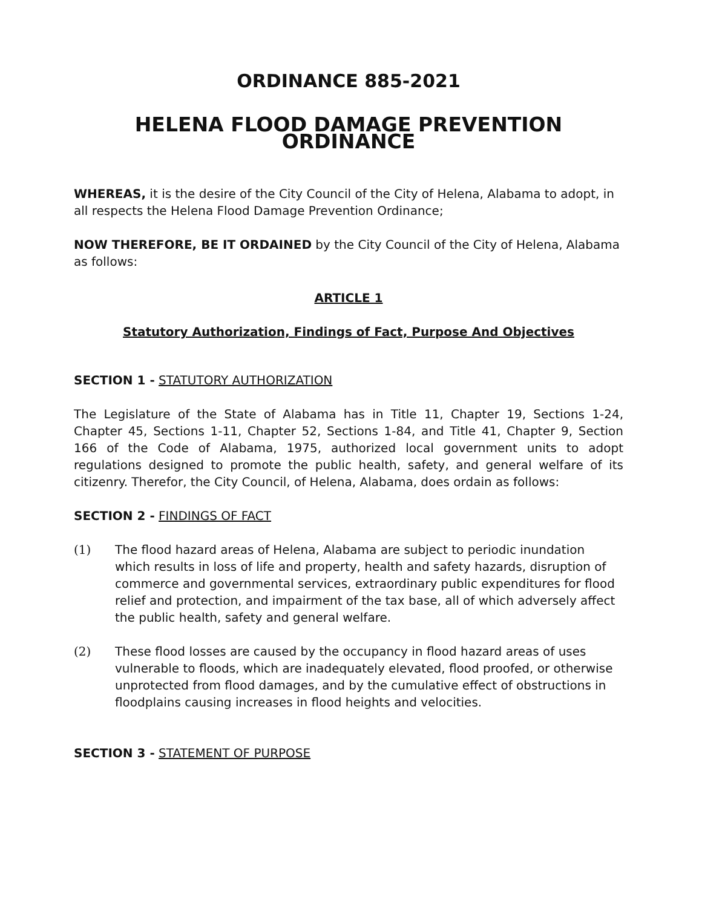ORDINANCE 885-2021
HELENA FLOOD DAMAGE PREVENTION ORDINANCE
WHEREAS, it is the desire of the City Council of the City of Helena, Alabama to adopt, in all respects the Helena Flood Damage Prevention Ordinance;
NOW THEREFORE, BE IT ORDAINED by the City Council of the City of Helena, Alabama as follows:
ARTICLE 1
Statutory Authorization, Findings of Fact, Purpose And Objectives
SECTION 1 - STATUTORY AUTHORIZATION
The Legislature of the State of Alabama has in Title 11, Chapter 19, Sections 1-24, Chapter 45, Sections 1-11, Chapter 52, Sections 1-84, and Title 41, Chapter 9, Section 166 of the Code of Alabama, 1975, authorized local government units to adopt regulations designed to promote the public health, safety, and general welfare of its citizenry. Therefor, the City Council, of Helena, Alabama, does ordain as follows:
SECTION 2 - FINDINGS OF FACT
(1) The flood hazard areas of Helena, Alabama are subject to periodic inundation which results in loss of life and property, health and safety hazards, disruption of commerce and governmental services, extraordinary public expenditures for flood relief and protection, and impairment of the tax base, all of which adversely affect the public health, safety and general welfare.
(2) These flood losses are caused by the occupancy in flood hazard areas of uses vulnerable to floods, which are inadequately elevated, flood proofed, or otherwise unprotected from flood damages, and by the cumulative effect of obstructions in floodplains causing increases in flood heights and velocities.
SECTION 3 - STATEMENT OF PURPOSE